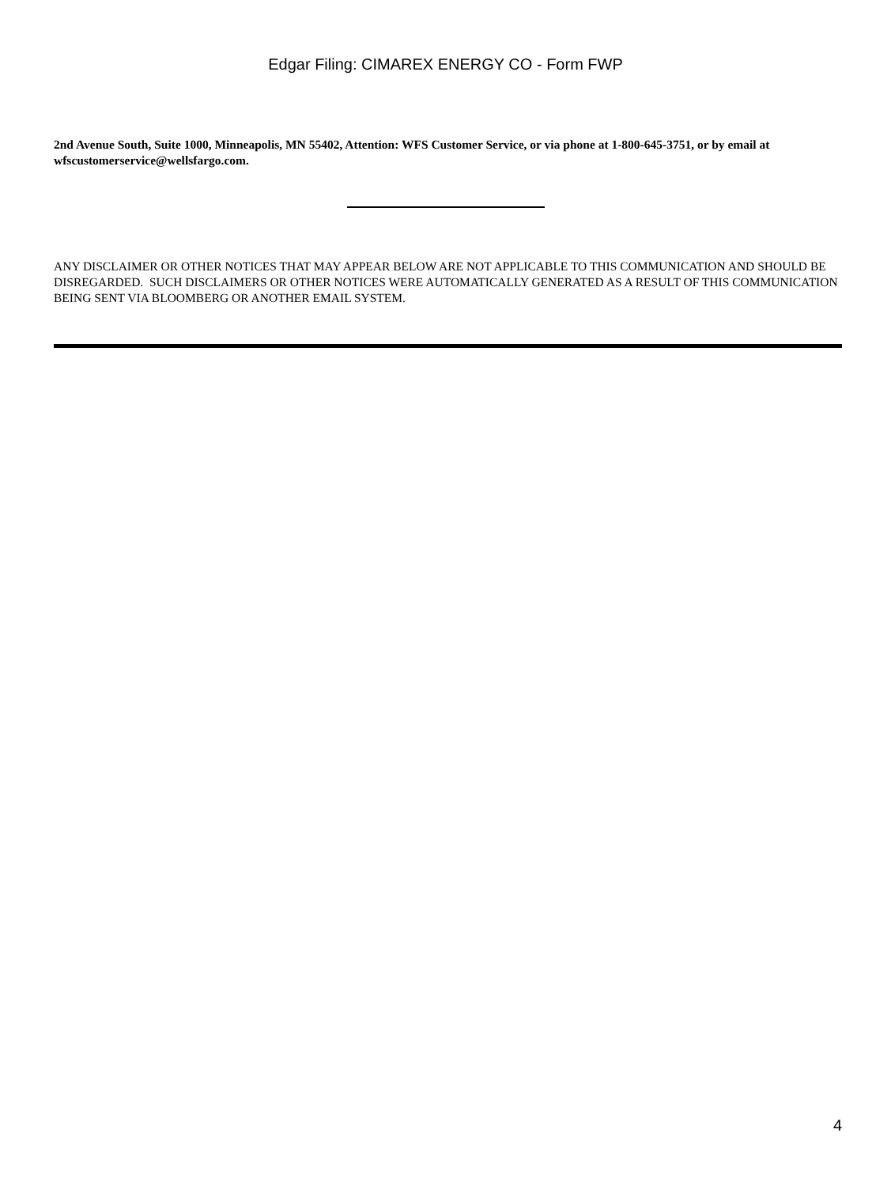Edgar Filing: CIMAREX ENERGY CO - Form FWP
2nd Avenue South, Suite 1000, Minneapolis, MN 55402, Attention: WFS Customer Service, or via phone at 1-800-645-3751, or by email at wfscustomerservice@wellsfargo.com.
ANY DISCLAIMER OR OTHER NOTICES THAT MAY APPEAR BELOW ARE NOT APPLICABLE TO THIS COMMUNICATION AND SHOULD BE DISREGARDED. SUCH DISCLAIMERS OR OTHER NOTICES WERE AUTOMATICALLY GENERATED AS A RESULT OF THIS COMMUNICATION BEING SENT VIA BLOOMBERG OR ANOTHER EMAIL SYSTEM.
4